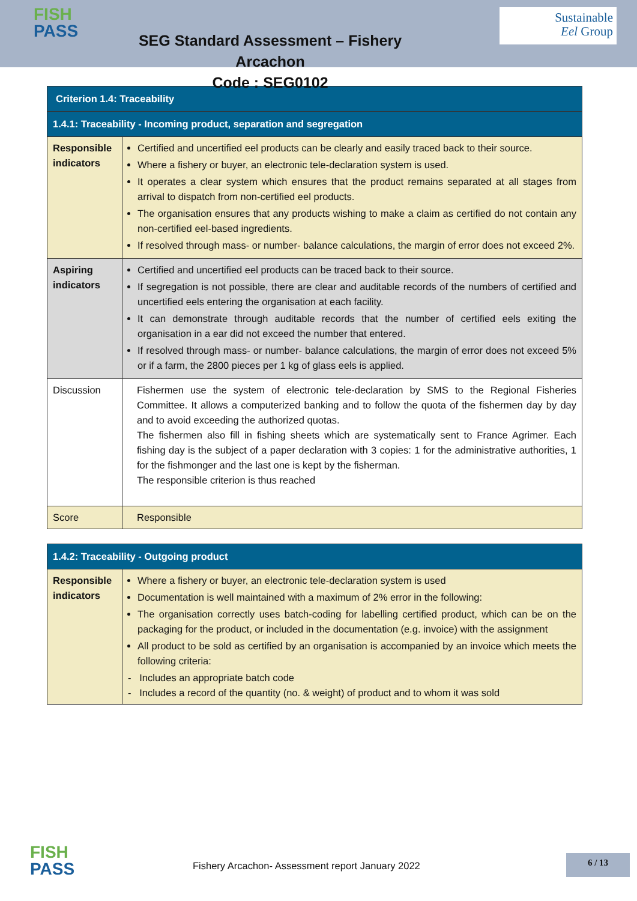FISH
PASS
SEG Standard Assessment – Fishery Arcachon
Code : SEG0102
Sustainable
Eel Group
| Criterion 1.4: Traceability | |
| 1.4.1: Traceability - Incoming product, separation and segregation | |
| Responsible indicators | Certified and uncertified eel products can be clearly and easily traced back to their source. Where a fishery or buyer, an electronic tele-declaration system is used. It operates a clear system which ensures that the product remains separated at all stages from arrival to dispatch from non-certified eel products. The organisation ensures that any products wishing to make a claim as certified do not contain any non-certified eel-based ingredients. If resolved through mass- or number- balance calculations, the margin of error does not exceed 2%. |
| Aspiring indicators | Certified and uncertified eel products can be traced back to their source. If segregation is not possible, there are clear and auditable records of the numbers of certified and uncertified eels entering the organisation at each facility. It can demonstrate through auditable records that the number of certified eels exiting the organisation in a ear did not exceed the number that entered. If resolved through mass- or number- balance calculations, the margin of error does not exceed 5% or if a farm, the 2800 pieces per 1 kg of glass eels is applied. |
| Discussion | Fishermen use the system of electronic tele-declaration by SMS to the Regional Fisheries Committee. It allows a computerized banking and to follow the quota of the fishermen day by day and to avoid exceeding the authorized quotas. The fishermen also fill in fishing sheets which are systematically sent to France Agrimer. Each fishing day is the subject of a paper declaration with 3 copies: 1 for the administrative authorities, 1 for the fishmonger and the last one is kept by the fisherman. The responsible criterion is thus reached |
| Score | Responsible |
| 1.4.2: Traceability - Outgoing product | |
| Responsible indicators | Where a fishery or buyer, an electronic tele-declaration system is used Documentation is well maintained with a maximum of 2% error in the following: The organisation correctly uses batch-coding for labelling certified product, which can be on the packaging for the product, or included in the documentation (e.g. invoice) with the assignment All product to be sold as certified by an organisation is accompanied by an invoice which meets the following criteria: - Includes an appropriate batch code - Includes a record of the quantity (no. & weight) of product and to whom it was sold |
FISH
PASS
Fishery Arcachon- Assessment report January 2022
6 / 13